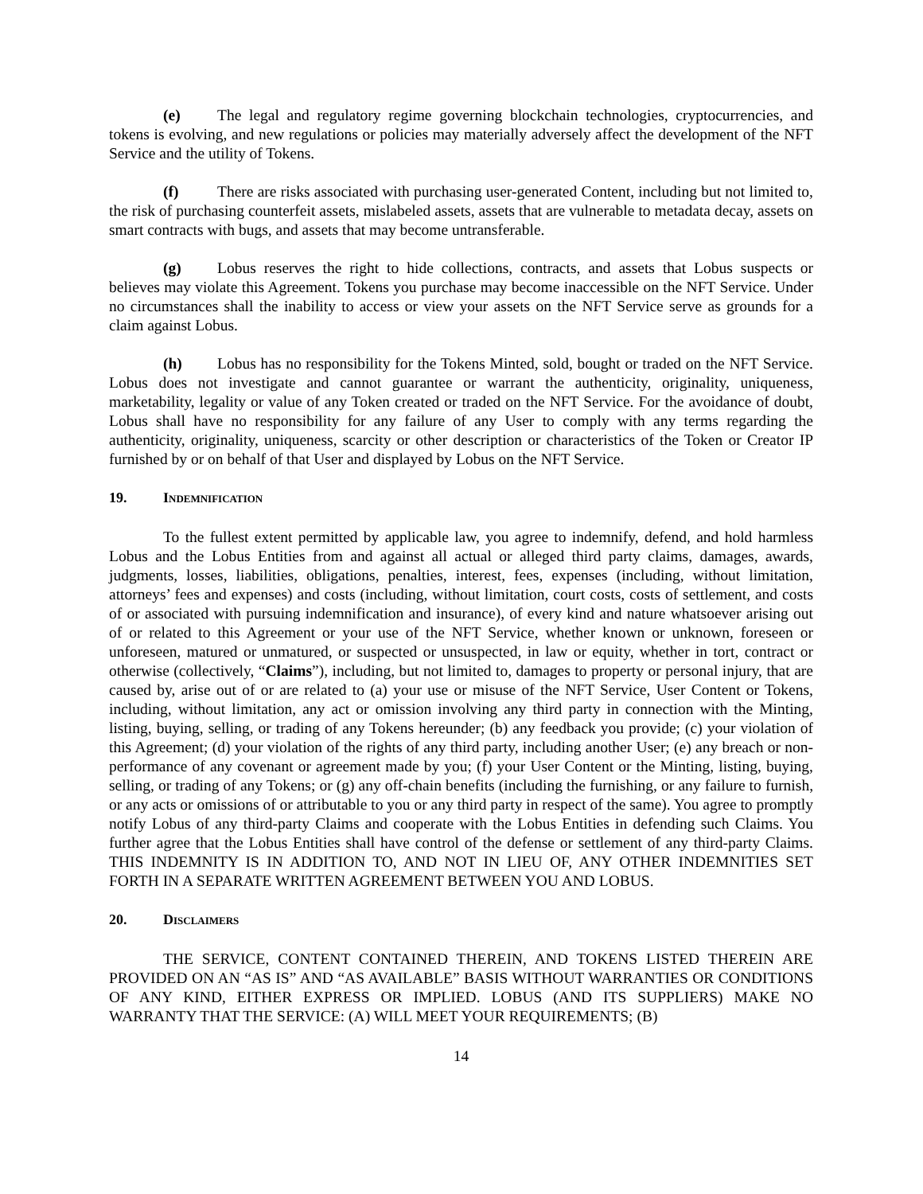(e) The legal and regulatory regime governing blockchain technologies, cryptocurrencies, and tokens is evolving, and new regulations or policies may materially adversely affect the development of the NFT Service and the utility of Tokens.
(f) There are risks associated with purchasing user-generated Content, including but not limited to, the risk of purchasing counterfeit assets, mislabeled assets, assets that are vulnerable to metadata decay, assets on smart contracts with bugs, and assets that may become untransferable.
(g) Lobus reserves the right to hide collections, contracts, and assets that Lobus suspects or believes may violate this Agreement. Tokens you purchase may become inaccessible on the NFT Service. Under no circumstances shall the inability to access or view your assets on the NFT Service serve as grounds for a claim against Lobus.
(h) Lobus has no responsibility for the Tokens Minted, sold, bought or traded on the NFT Service. Lobus does not investigate and cannot guarantee or warrant the authenticity, originality, uniqueness, marketability, legality or value of any Token created or traded on the NFT Service. For the avoidance of doubt, Lobus shall have no responsibility for any failure of any User to comply with any terms regarding the authenticity, originality, uniqueness, scarcity or other description or characteristics of the Token or Creator IP furnished by or on behalf of that User and displayed by Lobus on the NFT Service.
19. INDEMNIFICATION
To the fullest extent permitted by applicable law, you agree to indemnify, defend, and hold harmless Lobus and the Lobus Entities from and against all actual or alleged third party claims, damages, awards, judgments, losses, liabilities, obligations, penalties, interest, fees, expenses (including, without limitation, attorneys’ fees and expenses) and costs (including, without limitation, court costs, costs of settlement, and costs of or associated with pursuing indemnification and insurance), of every kind and nature whatsoever arising out of or related to this Agreement or your use of the NFT Service, whether known or unknown, foreseen or unforeseen, matured or unmatured, or suspected or unsuspected, in law or equity, whether in tort, contract or otherwise (collectively, “Claims”), including, but not limited to, damages to property or personal injury, that are caused by, arise out of or are related to (a) your use or misuse of the NFT Service, User Content or Tokens, including, without limitation, any act or omission involving any third party in connection with the Minting, listing, buying, selling, or trading of any Tokens hereunder; (b) any feedback you provide; (c) your violation of this Agreement; (d) your violation of the rights of any third party, including another User; (e) any breach or non-performance of any covenant or agreement made by you; (f) your User Content or the Minting, listing, buying, selling, or trading of any Tokens; or (g) any off-chain benefits (including the furnishing, or any failure to furnish, or any acts or omissions of or attributable to you or any third party in respect of the same). You agree to promptly notify Lobus of any third-party Claims and cooperate with the Lobus Entities in defending such Claims. You further agree that the Lobus Entities shall have control of the defense or settlement of any third-party Claims. THIS INDEMNITY IS IN ADDITION TO, AND NOT IN LIEU OF, ANY OTHER INDEMNITIES SET FORTH IN A SEPARATE WRITTEN AGREEMENT BETWEEN YOU AND LOBUS.
20. DISCLAIMERS
THE SERVICE, CONTENT CONTAINED THEREIN, AND TOKENS LISTED THEREIN ARE PROVIDED ON AN “AS IS” AND “AS AVAILABLE” BASIS WITHOUT WARRANTIES OR CONDITIONS OF ANY KIND, EITHER EXPRESS OR IMPLIED. LOBUS (AND ITS SUPPLIERS) MAKE NO WARRANTY THAT THE SERVICE: (A) WILL MEET YOUR REQUIREMENTS; (B)
14